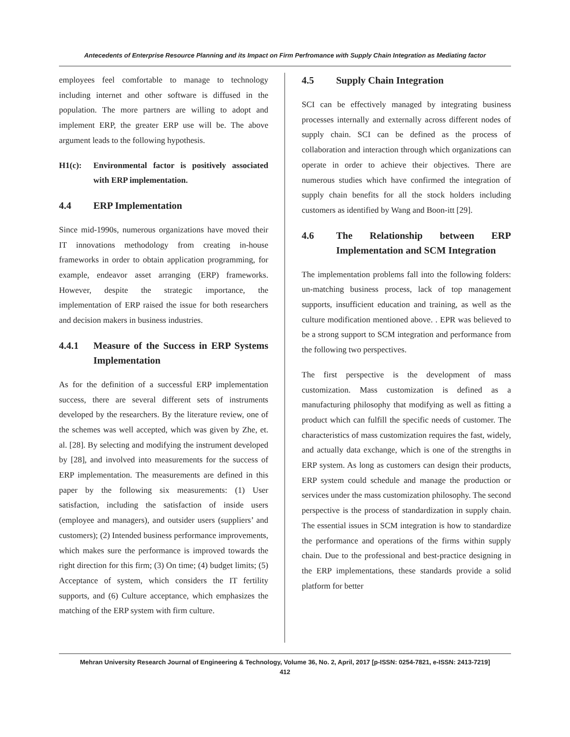Antecedents of Enterprise Resource Planning and its Impact on Firm Perfromance with Supply Chain Integration as Mediating factor
employees feel comfortable to manage to technology including internet and other software is diffused in the population. The more partners are willing to adopt and implement ERP, the greater ERP use will be. The above argument leads to the following hypothesis.
H1(c): Environmental factor is positively associated with ERP implementation.
4.4 ERP Implementation
Since mid-1990s, numerous organizations have moved their IT innovations methodology from creating in-house frameworks in order to obtain application programming, for example, endeavor asset arranging (ERP) frameworks. However, despite the strategic importance, the implementation of ERP raised the issue for both researchers and decision makers in business industries.
4.4.1 Measure of the Success in ERP Systems Implementation
As for the definition of a successful ERP implementation success, there are several different sets of instruments developed by the researchers. By the literature review, one of the schemes was well accepted, which was given by Zhe, et. al. [28]. By selecting and modifying the instrument developed by [28], and involved into measurements for the success of ERP implementation. The measurements are defined in this paper by the following six measurements: (1) User satisfaction, including the satisfaction of inside users (employee and managers), and outsider users (suppliers’ and customers); (2) Intended business performance improvements, which makes sure the performance is improved towards the right direction for this firm; (3) On time; (4) budget limits; (5) Acceptance of system, which considers the IT fertility supports, and (6) Culture acceptance, which emphasizes the matching of the ERP system with firm culture.
4.5 Supply Chain Integration
SCI can be effectively managed by integrating business processes internally and externally across different nodes of supply chain. SCI can be defined as the process of collaboration and interaction through which organizations can operate in order to achieve their objectives. There are numerous studies which have confirmed the integration of supply chain benefits for all the stock holders including customers as identified by Wang and Boon-itt [29].
4.6 The Relationship between ERP Implementation and SCM Integration
The implementation problems fall into the following folders: un-matching business process, lack of top management supports, insufficient education and training, as well as the culture modification mentioned above. . EPR was believed to be a strong support to SCM integration and performance from the following two perspectives.
The first perspective is the development of mass customization. Mass customization is defined as a manufacturing philosophy that modifying as well as fitting a product which can fulfill the specific needs of customer. The characteristics of mass customization requires the fast, widely, and actually data exchange, which is one of the strengths in ERP system. As long as customers can design their products, ERP system could schedule and manage the production or services under the mass customization philosophy. The second perspective is the process of standardization in supply chain. The essential issues in SCM integration is how to standardize the performance and operations of the firms within supply chain. Due to the professional and best-practice designing in the ERP implementations, these standards provide a solid platform for better
Mehran University Research Journal of Engineering & Technology, Volume 36, No. 2, April, 2017 [p-ISSN: 0254-7821, e-ISSN: 2413-7219]
412